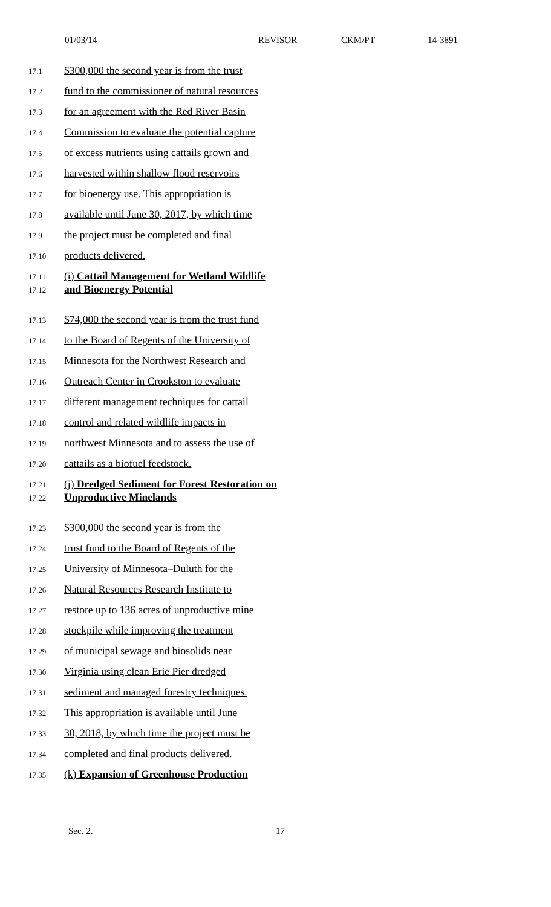01/03/14 REVISOR CKM/PT 14-3891
17.1
$300,000 the second year is from the trust
17.2
fund to the commissioner of natural resources
17.3
for an agreement with the Red River Basin
17.4
Commission to evaluate the potential capture
17.5
of excess nutrients using cattails grown and
17.6
harvested within shallow flood reservoirs
17.7
for bioenergy use. This appropriation is
17.8
available until June 30, 2017, by which time
17.9
the project must be completed and final
17.10
products delivered.
17.11
(i) Cattail Management for Wetland Wildlife
17.12
and Bioenergy Potential
17.13
$74,000 the second year is from the trust fund
17.14
to the Board of Regents of the University of
17.15
Minnesota for the Northwest Research and
17.16
Outreach Center in Crookston to evaluate
17.17
different management techniques for cattail
17.18
control and related wildlife impacts in
17.19
northwest Minnesota and to assess the use of
17.20
cattails as a biofuel feedstock.
17.21
(j) Dredged Sediment for Forest Restoration on
17.22
Unproductive Minelands
17.23
$300,000 the second year is from the
17.24
trust fund to the Board of Regents of the
17.25
University of Minnesota–Duluth for the
17.26
Natural Resources Research Institute to
17.27
restore up to 136 acres of unproductive mine
17.28
stockpile while improving the treatment
17.29
of municipal sewage and biosolids near
17.30
Virginia using clean Erie Pier dredged
17.31
sediment and managed forestry techniques.
17.32
This appropriation is available until June
17.33
30, 2018, by which time the project must be
17.34
completed and final products delivered.
17.35
(k) Expansion of Greenhouse Production
Sec. 2. 17